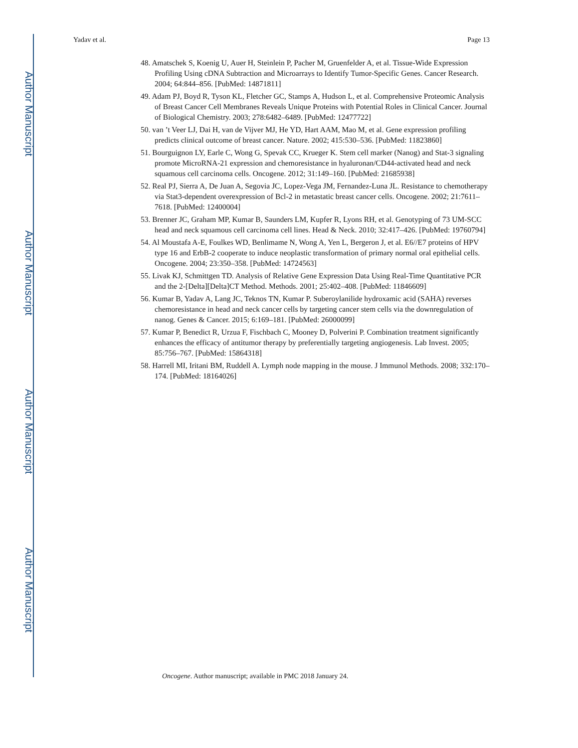Author Manuscript
Author Manuscript
Author Manuscript
Author Manuscript
Yadav et al. Page 13
48. Amatschek S, Koenig U, Auer H, Steinlein P, Pacher M, Gruenfelder A, et al. Tissue-Wide Expression Profiling Using cDNA Subtraction and Microarrays to Identify Tumor-Specific Genes. Cancer Research. 2004; 64:844–856. [PubMed: 14871811]
49. Adam PJ, Boyd R, Tyson KL, Fletcher GC, Stamps A, Hudson L, et al. Comprehensive Proteomic Analysis of Breast Cancer Cell Membranes Reveals Unique Proteins with Potential Roles in Clinical Cancer. Journal of Biological Chemistry. 2003; 278:6482–6489. [PubMed: 12477722]
50. van ’t Veer LJ, Dai H, van de Vijver MJ, He YD, Hart AAM, Mao M, et al. Gene expression profiling predicts clinical outcome of breast cancer. Nature. 2002; 415:530–536. [PubMed: 11823860]
51. Bourguignon LY, Earle C, Wong G, Spevak CC, Krueger K. Stem cell marker (Nanog) and Stat-3 signaling promote MicroRNA-21 expression and chemoresistance in hyaluronan/CD44-activated head and neck squamous cell carcinoma cells. Oncogene. 2012; 31:149–160. [PubMed: 21685938]
52. Real PJ, Sierra A, De Juan A, Segovia JC, Lopez-Vega JM, Fernandez-Luna JL. Resistance to chemotherapy via Stat3-dependent overexpression of Bcl-2 in metastatic breast cancer cells. Oncogene. 2002; 21:7611–7618. [PubMed: 12400004]
53. Brenner JC, Graham MP, Kumar B, Saunders LM, Kupfer R, Lyons RH, et al. Genotyping of 73 UM-SCC head and neck squamous cell carcinoma cell lines. Head & Neck. 2010; 32:417–426. [PubMed: 19760794]
54. Al Moustafa A-E, Foulkes WD, Benlimame N, Wong A, Yen L, Bergeron J, et al. E6//E7 proteins of HPV type 16 and ErbB-2 cooperate to induce neoplastic transformation of primary normal oral epithelial cells. Oncogene. 2004; 23:350–358. [PubMed: 14724563]
55. Livak KJ, Schmittgen TD. Analysis of Relative Gene Expression Data Using Real-Time Quantitative PCR and the 2-[Delta][Delta]CT Method. Methods. 2001; 25:402–408. [PubMed: 11846609]
56. Kumar B, Yadav A, Lang JC, Teknos TN, Kumar P. Suberoylanilide hydroxamic acid (SAHA) reverses chemoresistance in head and neck cancer cells by targeting cancer stem cells via the downregulation of nanog. Genes & Cancer. 2015; 6:169–181. [PubMed: 26000099]
57. Kumar P, Benedict R, Urzua F, Fischbach C, Mooney D, Polverini P. Combination treatment significantly enhances the efficacy of antitumor therapy by preferentially targeting angiogenesis. Lab Invest. 2005; 85:756–767. [PubMed: 15864318]
58. Harrell MI, Iritani BM, Ruddell A. Lymph node mapping in the mouse. J Immunol Methods. 2008; 332:170–174. [PubMed: 18164026]
Oncogene. Author manuscript; available in PMC 2018 January 24.